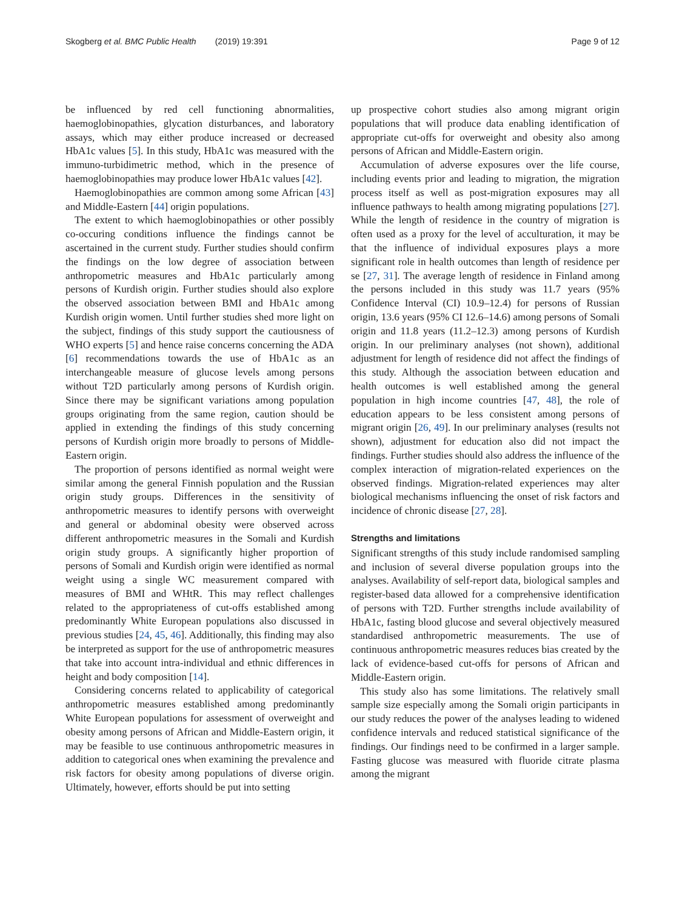Skogberg et al. BMC Public Health (2019) 19:391 Page 9 of 12
be influenced by red cell functioning abnormalities, haemoglobinopathies, glycation disturbances, and laboratory assays, which may either produce increased or decreased HbA1c values [5]. In this study, HbA1c was measured with the immuno-turbidimetric method, which in the presence of haemoglobinopathies may produce lower HbA1c values [42].
Haemoglobinopathies are common among some African [43] and Middle-Eastern [44] origin populations.
The extent to which haemoglobinopathies or other possibly co-occuring conditions influence the findings cannot be ascertained in the current study. Further studies should confirm the findings on the low degree of association between anthropometric measures and HbA1c particularly among persons of Kurdish origin. Further studies should also explore the observed association between BMI and HbA1c among Kurdish origin women. Until further studies shed more light on the subject, findings of this study support the cautiousness of WHO experts [5] and hence raise concerns concerning the ADA [6] recommendations towards the use of HbA1c as an interchangeable measure of glucose levels among persons without T2D particularly among persons of Kurdish origin. Since there may be significant variations among population groups originating from the same region, caution should be applied in extending the findings of this study concerning persons of Kurdish origin more broadly to persons of Middle-Eastern origin.
The proportion of persons identified as normal weight were similar among the general Finnish population and the Russian origin study groups. Differences in the sensitivity of anthropometric measures to identify persons with overweight and general or abdominal obesity were observed across different anthropometric measures in the Somali and Kurdish origin study groups. A significantly higher proportion of persons of Somali and Kurdish origin were identified as normal weight using a single WC measurement compared with measures of BMI and WHtR. This may reflect challenges related to the appropriateness of cut-offs established among predominantly White European populations also discussed in previous studies [24, 45, 46]. Additionally, this finding may also be interpreted as support for the use of anthropometric measures that take into account intra-individual and ethnic differences in height and body composition [14].
Considering concerns related to applicability of categorical anthropometric measures established among predominantly White European populations for assessment of overweight and obesity among persons of African and Middle-Eastern origin, it may be feasible to use continuous anthropometric measures in addition to categorical ones when examining the prevalence and risk factors for obesity among populations of diverse origin. Ultimately, however, efforts should be put into setting
up prospective cohort studies also among migrant origin populations that will produce data enabling identification of appropriate cut-offs for overweight and obesity also among persons of African and Middle-Eastern origin.
Accumulation of adverse exposures over the life course, including events prior and leading to migration, the migration process itself as well as post-migration exposures may all influence pathways to health among migrating populations [27]. While the length of residence in the country of migration is often used as a proxy for the level of acculturation, it may be that the influence of individual exposures plays a more significant role in health outcomes than length of residence per se [27, 31]. The average length of residence in Finland among the persons included in this study was 11.7 years (95% Confidence Interval (CI) 10.9–12.4) for persons of Russian origin, 13.6 years (95% CI 12.6–14.6) among persons of Somali origin and 11.8 years (11.2–12.3) among persons of Kurdish origin. In our preliminary analyses (not shown), additional adjustment for length of residence did not affect the findings of this study. Although the association between education and health outcomes is well established among the general population in high income countries [47, 48], the role of education appears to be less consistent among persons of migrant origin [26, 49]. In our preliminary analyses (results not shown), adjustment for education also did not impact the findings. Further studies should also address the influence of the complex interaction of migration-related experiences on the observed findings. Migration-related experiences may alter biological mechanisms influencing the onset of risk factors and incidence of chronic disease [27, 28].
Strengths and limitations
Significant strengths of this study include randomised sampling and inclusion of several diverse population groups into the analyses. Availability of self-report data, biological samples and register-based data allowed for a comprehensive identification of persons with T2D. Further strengths include availability of HbA1c, fasting blood glucose and several objectively measured standardised anthropometric measurements. The use of continuous anthropometric measures reduces bias created by the lack of evidence-based cut-offs for persons of African and Middle-Eastern origin.
This study also has some limitations. The relatively small sample size especially among the Somali origin participants in our study reduces the power of the analyses leading to widened confidence intervals and reduced statistical significance of the findings. Our findings need to be confirmed in a larger sample. Fasting glucose was measured with fluoride citrate plasma among the migrant